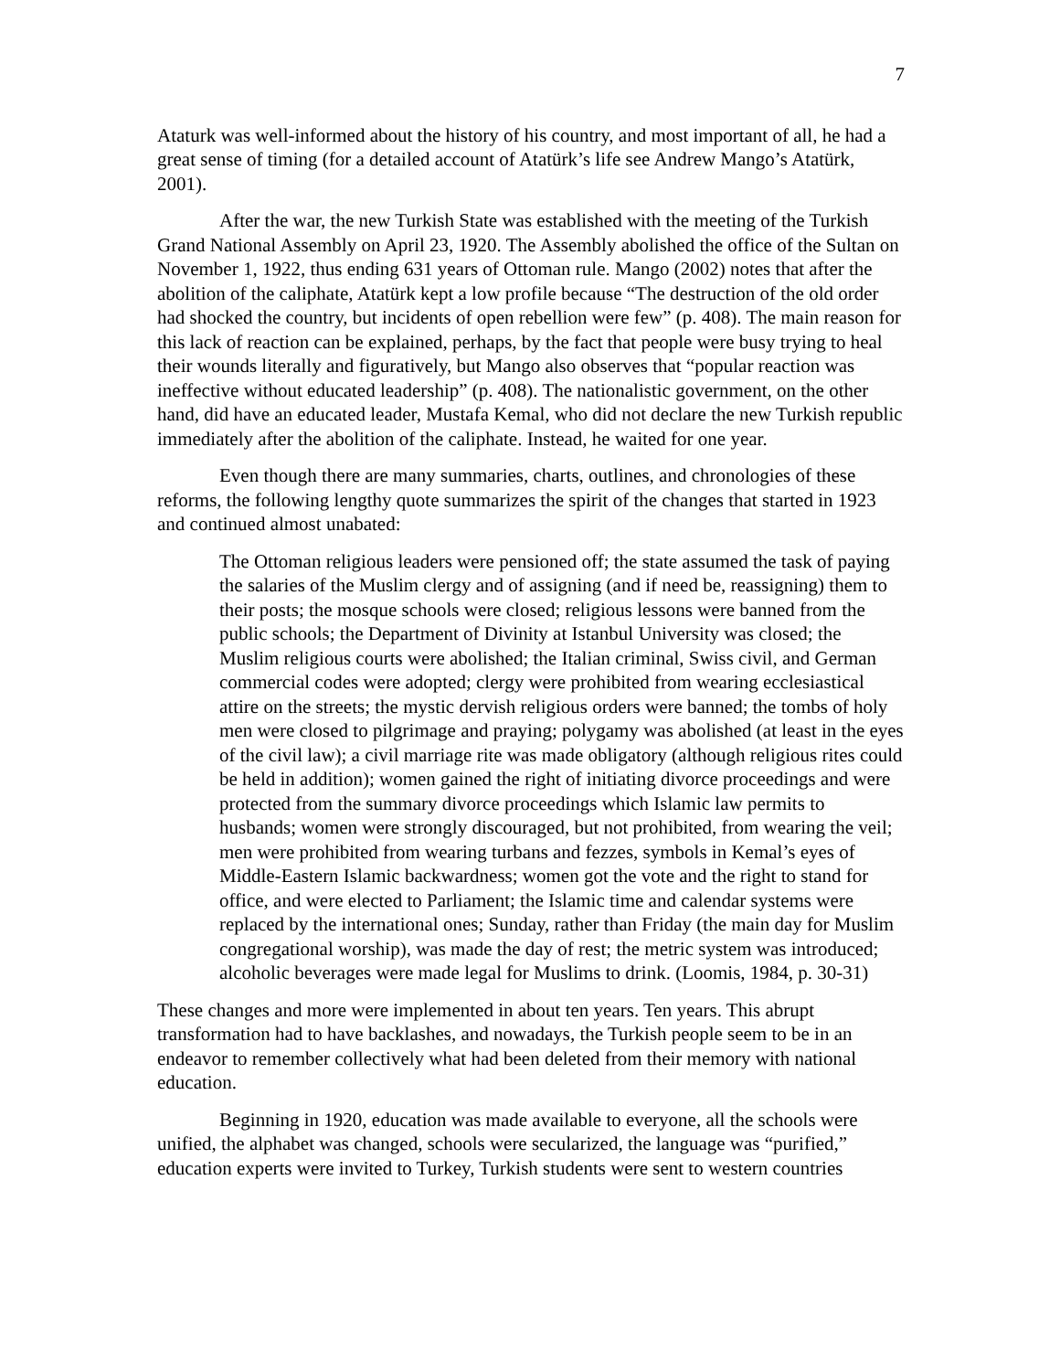7
Ataturk was well-informed about the history of his country, and most important of all, he had a great sense of timing (for a detailed account of Atatürk’s life see Andrew Mango’s Atatürk, 2001).
After the war, the new Turkish State was established with the meeting of the Turkish Grand National Assembly on April 23, 1920. The Assembly abolished the office of the Sultan on November 1, 1922, thus ending 631 years of Ottoman rule. Mango (2002) notes that after the abolition of the caliphate, Atatürk kept a low profile because “The destruction of the old order had shocked the country, but incidents of open rebellion were few” (p. 408). The main reason for this lack of reaction can be explained, perhaps, by the fact that people were busy trying to heal their wounds literally and figuratively, but Mango also observes that “popular reaction was ineffective without educated leadership” (p. 408). The nationalistic government, on the other hand, did have an educated leader, Mustafa Kemal, who did not declare the new Turkish republic immediately after the abolition of the caliphate. Instead, he waited for one year.
Even though there are many summaries, charts, outlines, and chronologies of these reforms, the following lengthy quote summarizes the spirit of the changes that started in 1923 and continued almost unabated:
The Ottoman religious leaders were pensioned off; the state assumed the task of paying the salaries of the Muslim clergy and of assigning (and if need be, reassigning) them to their posts; the mosque schools were closed; religious lessons were banned from the public schools; the Department of Divinity at Istanbul University was closed; the Muslim religious courts were abolished; the Italian criminal, Swiss civil, and German commercial codes were adopted; clergy were prohibited from wearing ecclesiastical attire on the streets; the mystic dervish religious orders were banned; the tombs of holy men were closed to pilgrimage and praying; polygamy was abolished (at least in the eyes of the civil law); a civil marriage rite was made obligatory (although religious rites could be held in addition); women gained the right of initiating divorce proceedings and were protected from the summary divorce proceedings which Islamic law permits to husbands; women were strongly discouraged, but not prohibited, from wearing the veil; men were prohibited from wearing turbans and fezzes, symbols in Kemal’s eyes of Middle-Eastern Islamic backwardness; women got the vote and the right to stand for office, and were elected to Parliament; the Islamic time and calendar systems were replaced by the international ones; Sunday, rather than Friday (the main day for Muslim congregational worship), was made the day of rest; the metric system was introduced; alcoholic beverages were made legal for Muslims to drink. (Loomis, 1984, p. 30-31)
These changes and more were implemented in about ten years. Ten years. This abrupt transformation had to have backlashes, and nowadays, the Turkish people seem to be in an endeavor to remember collectively what had been deleted from their memory with national education.
Beginning in 1920, education was made available to everyone, all the schools were unified, the alphabet was changed, schools were secularized, the language was “purified,” education experts were invited to Turkey, Turkish students were sent to western countries